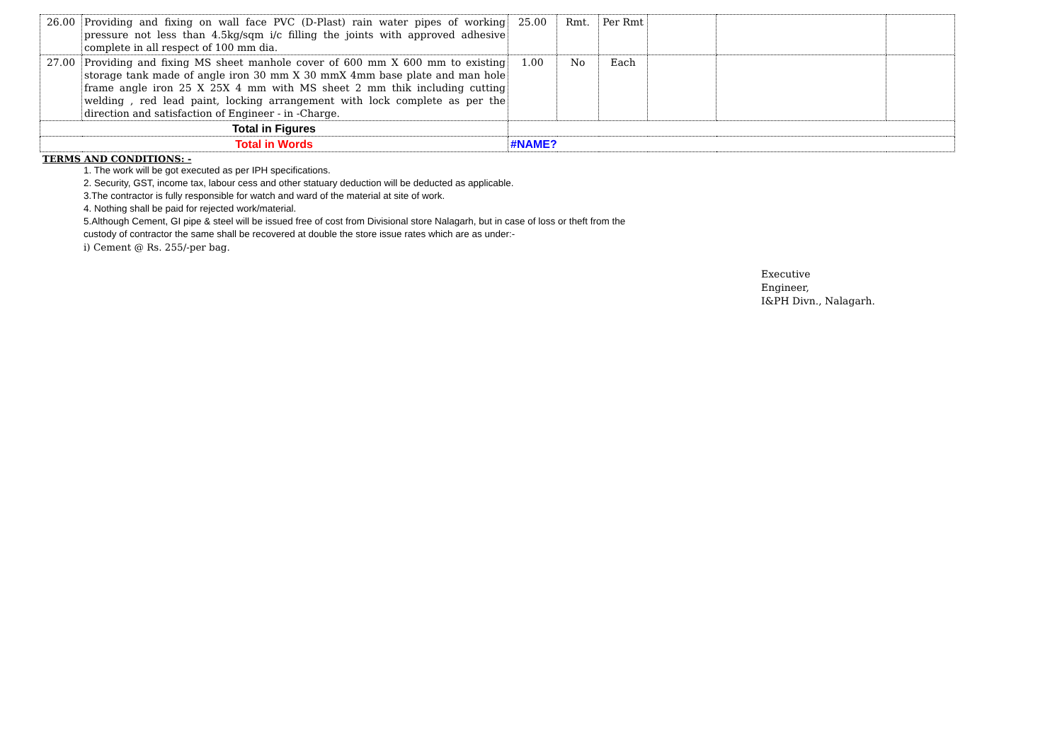| 26.00 | Providing and fixing on wall face PVC (D-Plast) rain water pipes of working pressure not less than 4.5kg/sqm i/c filling the joints with approved adhesive complete in all respect of 100 mm dia. | 25.00 | Rmt. | Per Rmt | | | |
| 27.00 | Providing and fixing MS sheet manhole cover of 600 mm X 600 mm to existing storage tank made of angle iron 30 mm X 30 mmX 4mm base plate and man hole frame angle iron 25 X 25X 4 mm with MS sheet 2 mm thik including cutting welding , red lead paint, locking arrangement with lock complete as per the direction and satisfaction of Engineer - in -Charge. | 1.00 | No | Each | | | |
| Total in Figures | | | | | | | |
| Total in Words | | #NAME? | | | | | |
TERMS AND CONDITIONS: -
1. The work will be got executed as per IPH specifications.
2. Security, GST, income tax, labour cess and other statuary deduction will be deducted as applicable.
3.The contractor is fully responsible for watch and ward of the material at site of work.
4. Nothing shall be paid for rejected work/material.
5.Although Cement, GI pipe & steel will be issued free of cost from Divisional store Nalagarh, but in case of loss or theft from the
custody of contractor the same shall be recovered at double the store issue rates which are as under:-
i) Cement @ Rs. 255/-per bag.
Executive
Engineer,
I&PH Divn., Nalagarh.